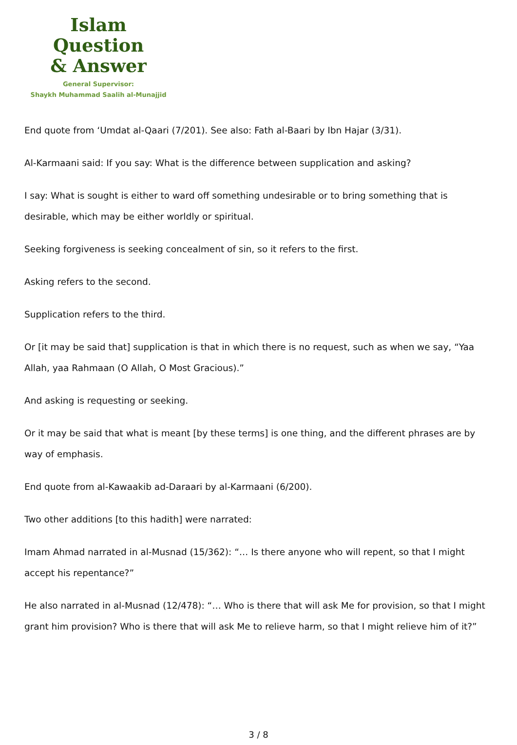Islam Question
& Answer
General Supervisor:
Shaykh Muhammad Saalih al-Munajjid
End quote from ‘Umdat al-Qaari (7/201). See also: Fath al-Baari by Ibn Hajar (3/31).
Al-Karmaani said: If you say: What is the difference between supplication and asking?
I say: What is sought is either to ward off something undesirable or to bring something that is desirable, which may be either worldly or spiritual.
Seeking forgiveness is seeking concealment of sin, so it refers to the first.
Asking refers to the second.
Supplication refers to the third.
Or [it may be said that] supplication is that in which there is no request, such as when we say, “Yaa Allah, yaa Rahmaan (O Allah, O Most Gracious).”
And asking is requesting or seeking.
Or it may be said that what is meant [by these terms] is one thing, and the different phrases are by way of emphasis.
End quote from al-Kawaakib ad-Daraari by al-Karmaani (6/200).
Two other additions [to this hadith] were narrated:
Imam Ahmad narrated in al-Musnad (15/362): “… Is there anyone who will repent, so that I might accept his repentance?”
He also narrated in al-Musnad (12/478): “… Who is there that will ask Me for provision, so that I might grant him provision? Who is there that will ask Me to relieve harm, so that I might relieve him of it?”
3 / 8